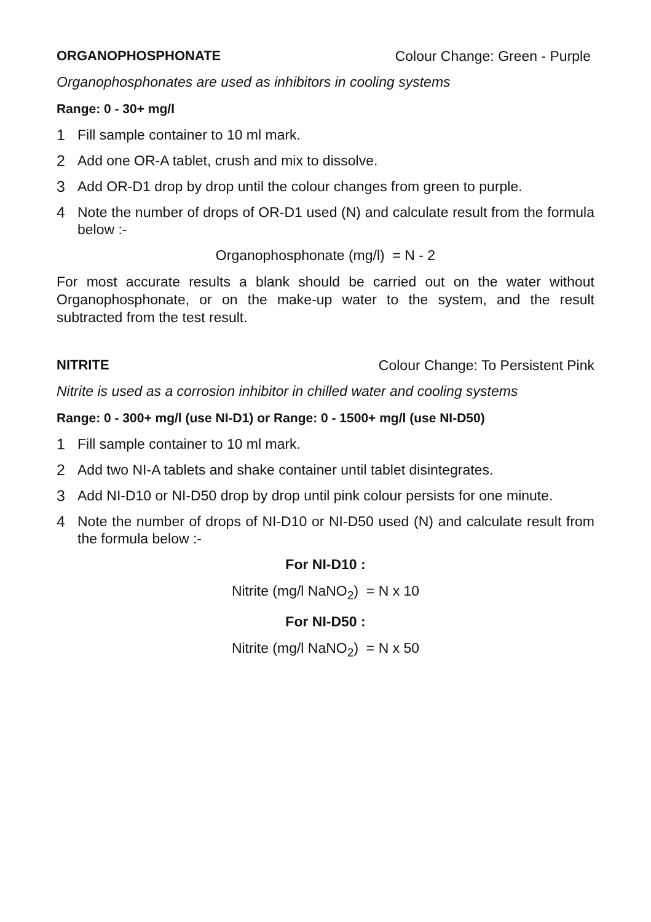ORGANOPHOSPHONATE Colour Change: Green - Purple
Organophosphonates are used as inhibitors in cooling systems
Range: 0 - 30+ mg/l
1 Fill sample container to 10 ml mark.
2 Add one OR-A tablet, crush and mix to dissolve.
3 Add OR-D1 drop by drop until the colour changes from green to purple.
4 Note the number of drops of OR-D1 used (N) and calculate result from the formula below :-
Organophosphonate (mg/l) = N - 2
For most accurate results a blank should be carried out on the water without Organophosphonate, or on the make-up water to the system, and the result subtracted from the test result.
NITRITE Colour Change: To Persistent Pink
Nitrite is used as a corrosion inhibitor in chilled water and cooling systems
Range: 0 - 300+ mg/l (use NI-D1) or Range: 0 - 1500+ mg/l (use NI-D50)
1 Fill sample container to 10 ml mark.
2 Add two NI-A tablets and shake container until tablet disintegrates.
3 Add NI-D10 or NI-D50 drop by drop until pink colour persists for one minute.
4 Note the number of drops of NI-D10 or NI-D50 used (N) and calculate result from the formula below :-
For NI-D10 :
Nitrite (mg/l NaNO<sub>2</sub>) = N x 10
For NI-D50 :
Nitrite (mg/l NaNO<sub>2</sub>) = N x 50